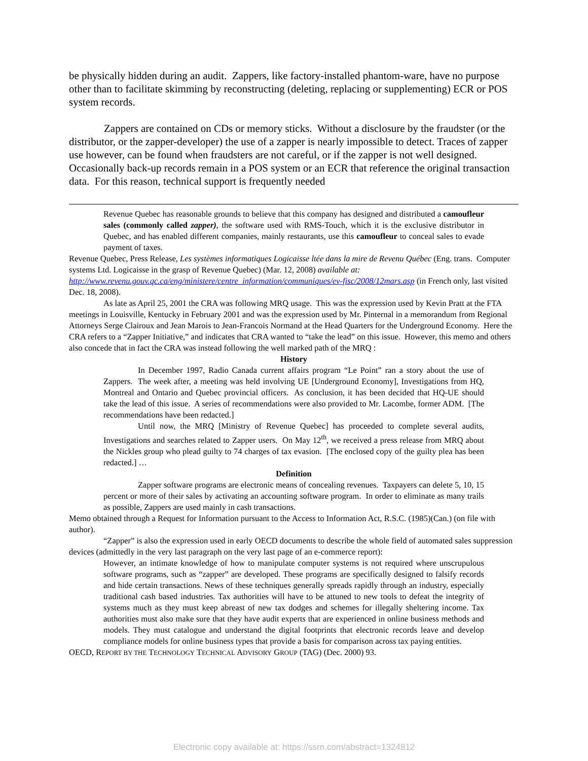be physically hidden during an audit. Zappers, like factory-installed phantom-ware, have no purpose other than to facilitate skimming by reconstructing (deleting, replacing or supplementing) ECR or POS system records.
Zappers are contained on CDs or memory sticks. Without a disclosure by the fraudster (or the distributor, or the zapper-developer) the use of a zapper is nearly impossible to detect. Traces of zapper use however, can be found when fraudsters are not careful, or if the zapper is not well designed. Occasionally back-up records remain in a POS system or an ECR that reference the original transaction data. For this reason, technical support is frequently needed
Revenue Quebec has reasonable grounds to believe that this company has designed and distributed a camoufleur sales (commonly called zapper), the software used with RMS-Touch, which it is the exclusive distributor in Quebec, and has enabled different companies, mainly restaurants, use this camoufleur to conceal sales to evade payment of taxes.
Revenue Quebec, Press Release, Les systèmes informatiques Logicaisse ltée dans la mire de Revenu Québec (Eng. trans. Computer systems Ltd. Logicaisse in the grasp of Revenue Quebec) (Mar. 12, 2008) available at: http://www.revenu.gouv.qc.ca/eng/ministere/centre_information/communiques/ev-fisc/2008/12mars.asp (in French only, last visited Dec. 18, 2008).
As late as April 25, 2001 the CRA was following MRQ usage. This was the expression used by Kevin Pratt at the FTA meetings in Louisville, Kentucky in February 2001 and was the expression used by Mr. Pinternal in a memorandum from Regional Attorneys Serge Clairoux and Jean Marois to Jean-Francois Normand at the Head Quarters for the Underground Economy. Here the CRA refers to a “Zapper Initiative,” and indicates that CRA wanted to “take the lead” on this issue. However, this memo and others also concede that in fact the CRA was instead following the well marked path of the MRQ :
History
In December 1997, Radio Canada current affairs program “Le Point” ran a story about the use of Zappers. The week after, a meeting was held involving UE [Underground Economy], Investigations from HQ, Montreal and Ontario and Quebec provincial officers. As conclusion, it has been decided that HQ-UE should take the lead of this issue. A series of recommendations were also provided to Mr. Lacombe, former ADM. [The recommendations have been redacted.]
Until now, the MRQ [Ministry of Revenue Quebec] has proceeded to complete several audits, Investigations and searches related to Zapper users. On May 12<sup>th</sup>, we received a press release from MRQ about the Nickles group who plead guilty to 74 charges of tax evasion. [The enclosed copy of the guilty plea has been redacted.] …
Definition
Zapper software programs are electronic means of concealing revenues. Taxpayers can delete 5, 10, 15 percent or more of their sales by activating an accounting software program. In order to eliminate as many trails as possible, Zappers are used mainly in cash transactions.
Memo obtained through a Request for Information pursuant to the Access to Information Act, R.S.C. (1985)(Can.) (on file with author).
“Zapper” is also the expression used in early OECD documents to describe the whole field of automated sales suppression devices (admittedly in the very last paragraph on the very last page of an e-commerce report):
However, an intimate knowledge of how to manipulate computer systems is not required where unscrupulous software programs, such as “zapper” are developed. These programs are specifically designed to falsify records and hide certain transactions. News of these techniques generally spreads rapidly through an industry, especially traditional cash based industries. Tax authorities will have to be attuned to new tools to defeat the integrity of systems much as they must keep abreast of new tax dodges and schemes for illegally sheltering income. Tax authorities must also make sure that they have audit experts that are experienced in online business methods and models. They must catalogue and understand the digital footprints that electronic records leave and develop compliance models for online business types that provide a basis for comparison across tax paying entities.
OECD, REPORT BY THE TECHNOLOGY TECHNICAL ADVISORY GROUP (TAG) (Dec. 2000) 93.
Electronic copy available at: https://ssrn.com/abstract=1324812